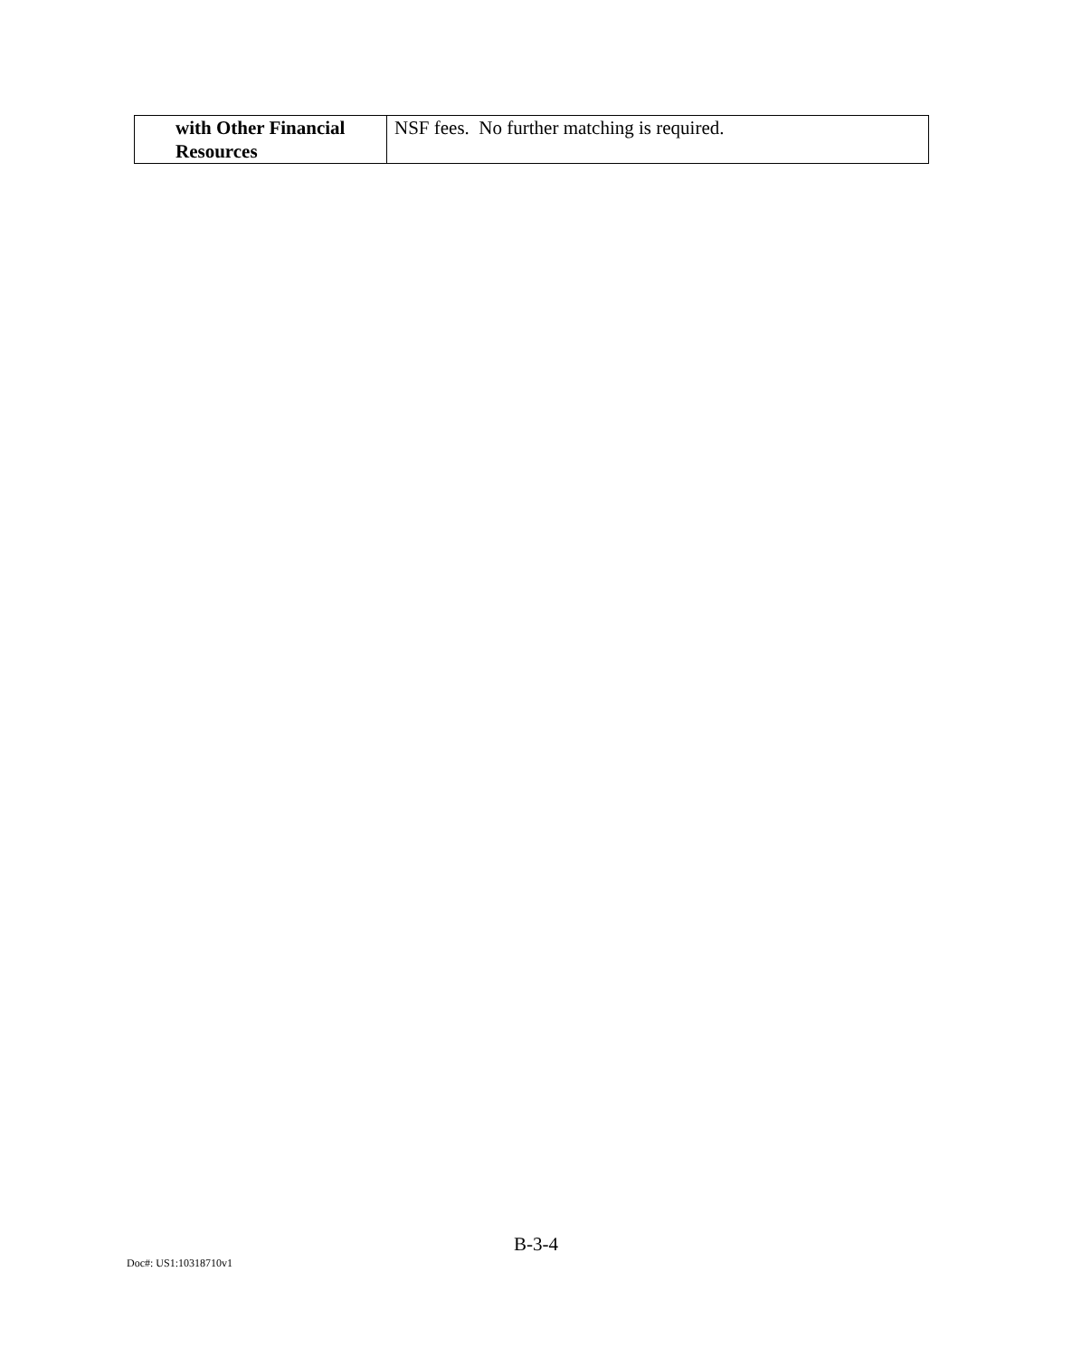| with Other Financial Resources | NSF fees. No further matching is required. |
B-3-4
Doc#: US1:10318710v1